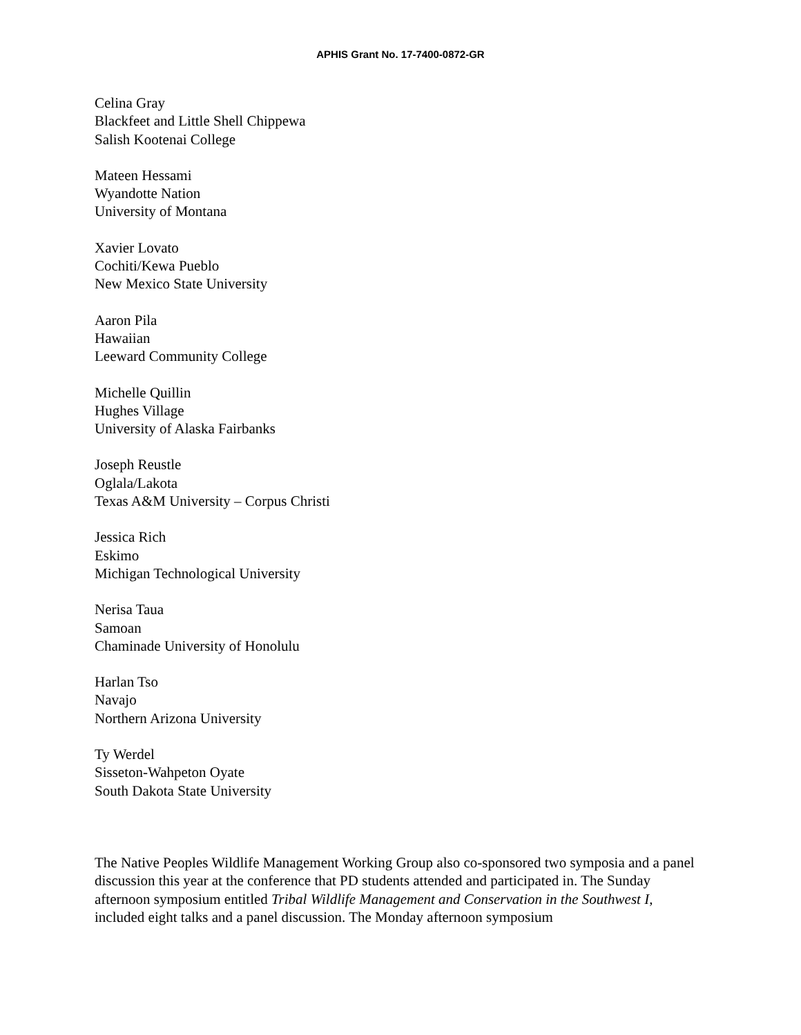APHIS Grant No. 17-7400-0872-GR
Celina Gray
Blackfeet and Little Shell Chippewa
Salish Kootenai College
Mateen Hessami
Wyandotte Nation
University of Montana
Xavier Lovato
Cochiti/Kewa Pueblo
New Mexico State University
Aaron Pila
Hawaiian
Leeward Community College
Michelle Quillin
Hughes Village
University of Alaska Fairbanks
Joseph Reustle
Oglala/Lakota
Texas A&M University – Corpus Christi
Jessica Rich
Eskimo
Michigan Technological University
Nerisa Taua
Samoan
Chaminade University of Honolulu
Harlan Tso
Navajo
Northern Arizona University
Ty Werdel
Sisseton-Wahpeton Oyate
South Dakota State University
The Native Peoples Wildlife Management Working Group also co-sponsored two symposia and a panel discussion this year at the conference that PD students attended and participated in. The Sunday afternoon symposium entitled Tribal Wildlife Management and Conservation in the Southwest I, included eight talks and a panel discussion. The Monday afternoon symposium